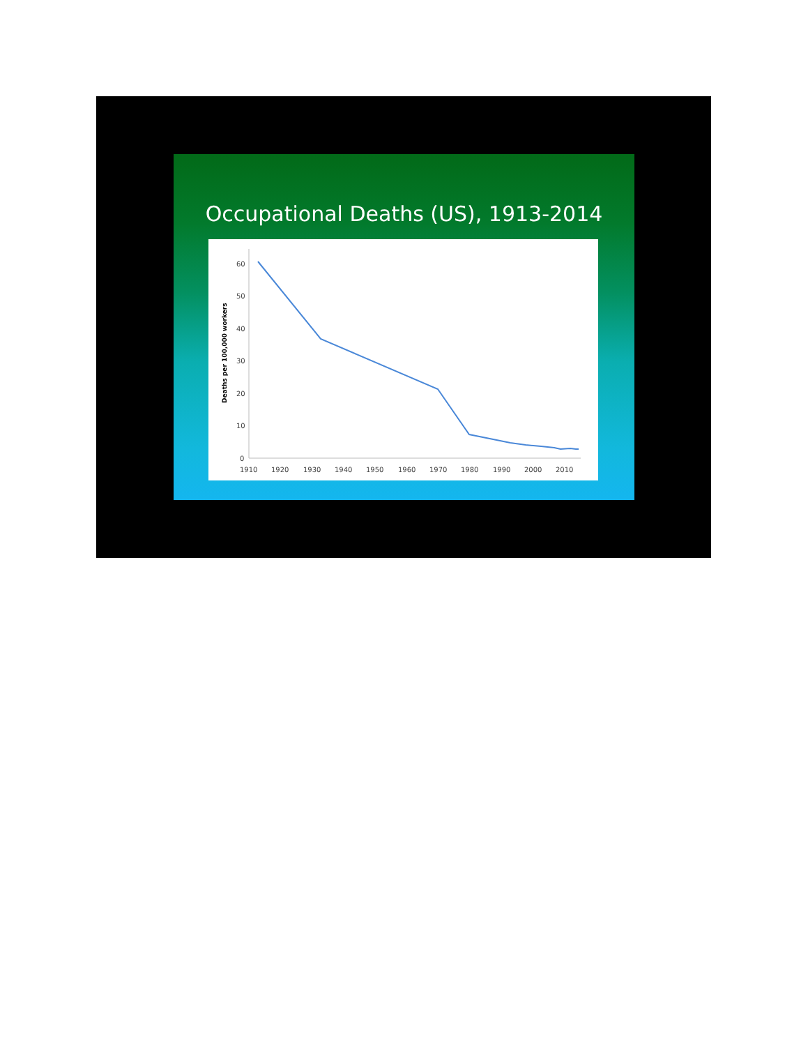Occupational Deaths (US), 1913-2014
60
50
40
30
20
10
0
1910
1920
1930
1940
1950
1960
1970
1980
1990
2000
2010
Deaths per 100,000 workers